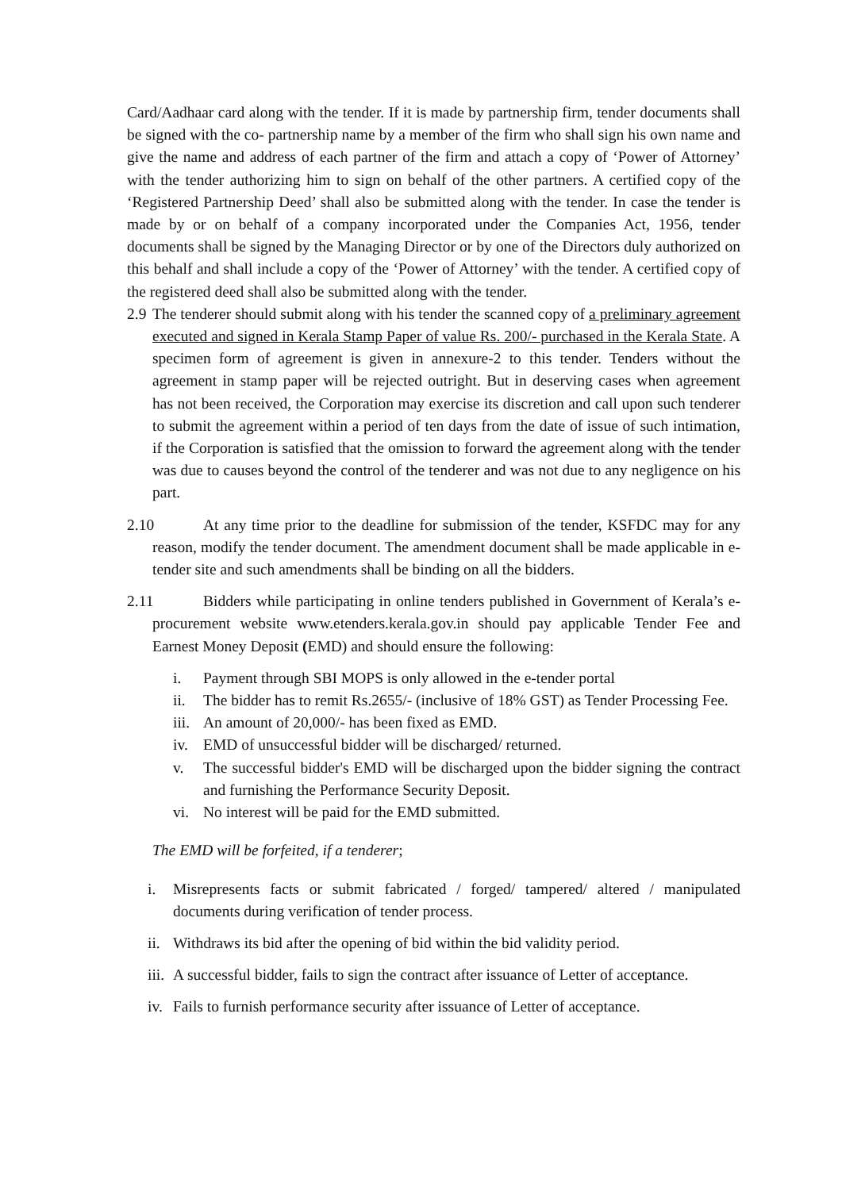Card/Aadhaar card along with the tender. If it is made by partnership firm, tender documents shall be signed with the co- partnership name by a member of the firm who shall sign his own name and give the name and address of each partner of the firm and attach a copy of ‘Power of Attorney’ with the tender authorizing him to sign on behalf of the other partners. A certified copy of the ‘Registered Partnership Deed’ shall also be submitted along with the tender. In case the tender is made by or on behalf of a company incorporated under the Companies Act, 1956, tender documents shall be signed by the Managing Director or by one of the Directors duly authorized on this behalf and shall include a copy of the ‘Power of Attorney’ with the tender. A certified copy of the registered deed shall also be submitted along with the tender.
2.9 The tenderer should submit along with his tender the scanned copy of a preliminary agreement executed and signed in Kerala Stamp Paper of value Rs. 200/- purchased in the Kerala State. A specimen form of agreement is given in annexure-2 to this tender. Tenders without the agreement in stamp paper will be rejected outright. But in deserving cases when agreement has not been received, the Corporation may exercise its discretion and call upon such tenderer to submit the agreement within a period of ten days from the date of issue of such intimation, if the Corporation is satisfied that the omission to forward the agreement along with the tender was due to causes beyond the control of the tenderer and was not due to any negligence on his part.
2.10 At any time prior to the deadline for submission of the tender, KSFDC may for any reason, modify the tender document. The amendment document shall be made applicable in e-tender site and such amendments shall be binding on all the bidders.
2.11 Bidders while participating in online tenders published in Government of Kerala’s e-procurement website www.etenders.kerala.gov.in should pay applicable Tender Fee and Earnest Money Deposit (EMD) and should ensure the following:
i. Payment through SBI MOPS is only allowed in the e-tender portal
ii. The bidder has to remit Rs.2655/- (inclusive of 18% GST) as Tender Processing Fee.
iii. An amount of 20,000/- has been fixed as EMD.
iv. EMD of unsuccessful bidder will be discharged/ returned.
v. The successful bidder's EMD will be discharged upon the bidder signing the contract and furnishing the Performance Security Deposit.
vi. No interest will be paid for the EMD submitted.
The EMD will be forfeited, if a tenderer;
i. Misrepresents facts or submit fabricated / forged/ tampered/ altered / manipulated documents during verification of tender process.
ii. Withdraws its bid after the opening of bid within the bid validity period.
iii. A successful bidder, fails to sign the contract after issuance of Letter of acceptance.
iv. Fails to furnish performance security after issuance of Letter of acceptance.